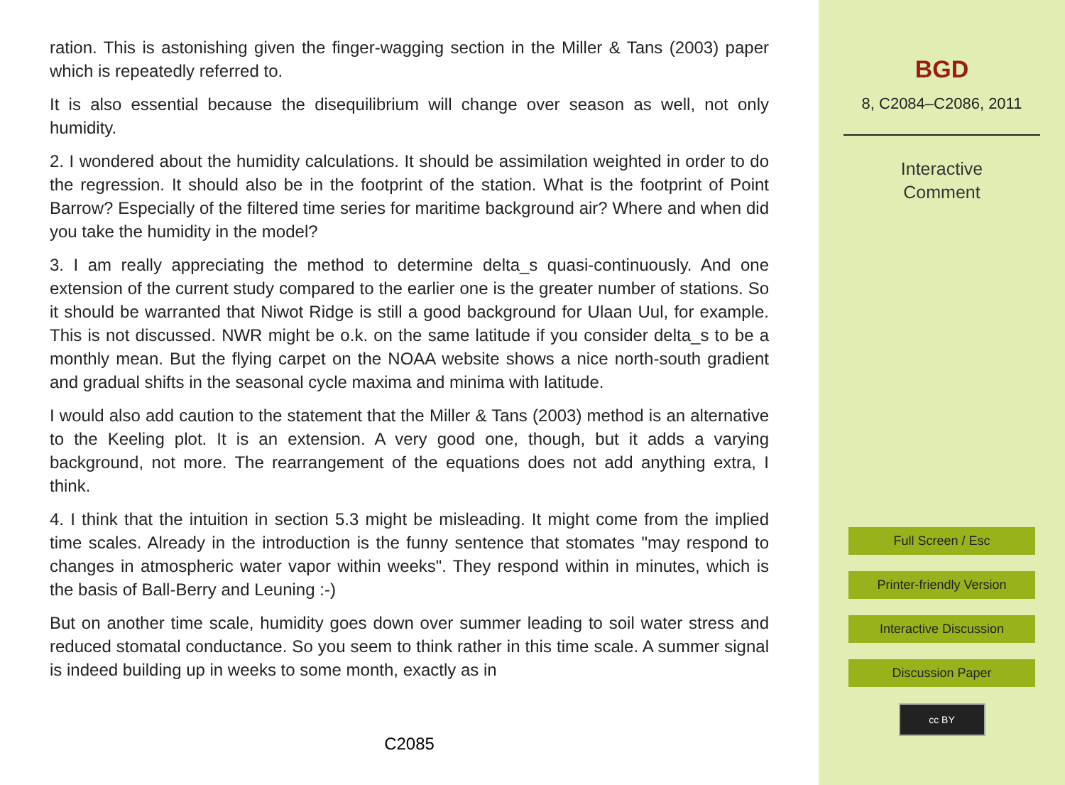ration. This is astonishing given the finger-wagging section in the Miller & Tans (2003) paper which is repeatedly referred to.
It is also essential because the disequilibrium will change over season as well, not only humidity.
2. I wondered about the humidity calculations. It should be assimilation weighted in order to do the regression. It should also be in the footprint of the station. What is the footprint of Point Barrow? Especially of the filtered time series for maritime background air? Where and when did you take the humidity in the model?
3. I am really appreciating the method to determine delta_s quasi-continuously. And one extension of the current study compared to the earlier one is the greater number of stations. So it should be warranted that Niwot Ridge is still a good background for Ulaan Uul, for example. This is not discussed. NWR might be o.k. on the same latitude if you consider delta_s to be a monthly mean. But the flying carpet on the NOAA website shows a nice north-south gradient and gradual shifts in the seasonal cycle maxima and minima with latitude.
I would also add caution to the statement that the Miller & Tans (2003) method is an alternative to the Keeling plot. It is an extension. A very good one, though, but it adds a varying background, not more. The rearrangement of the equations does not add anything extra, I think.
4. I think that the intuition in section 5.3 might be misleading. It might come from the implied time scales. Already in the introduction is the funny sentence that stomates "may respond to changes in atmospheric water vapor within weeks". They respond within in minutes, which is the basis of Ball-Berry and Leuning :-)
But on another time scale, humidity goes down over summer leading to soil water stress and reduced stomatal conductance. So you seem to think rather in this time scale. A summer signal is indeed building up in weeks to some month, exactly as in
C2085
BGD
8, C2084–C2086, 2011
Interactive
Comment
Full Screen / Esc
Printer-friendly Version
Interactive Discussion
Discussion Paper
cc BY